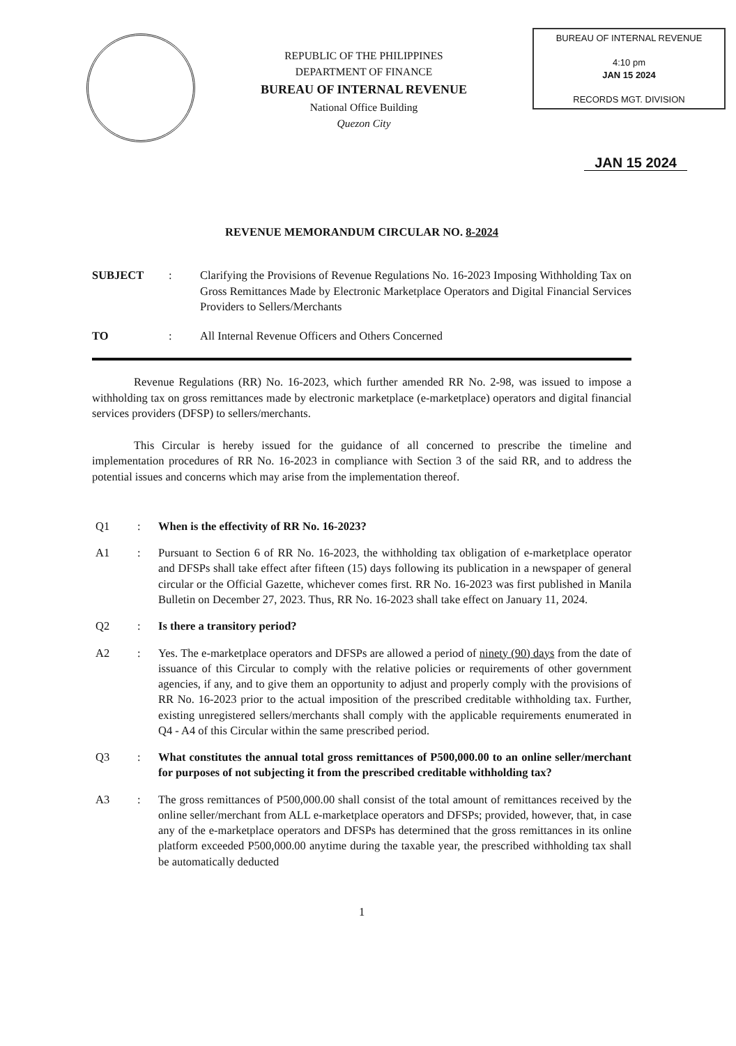REPUBLIC OF THE PHILIPPINES
DEPARTMENT OF FINANCE
BUREAU OF INTERNAL REVENUE
National Office Building
Quezon City
BUREAU OF INTERNAL REVENUE
4:10 pm
JAN 15 2024
RECORDS MGT. DIVISION
JAN 15 2024
REVENUE MEMORANDUM CIRCULAR NO. 8-2024
SUBJECT : Clarifying the Provisions of Revenue Regulations No. 16-2023 Imposing Withholding Tax on Gross Remittances Made by Electronic Marketplace Operators and Digital Financial Services Providers to Sellers/Merchants
TO : All Internal Revenue Officers and Others Concerned
Revenue Regulations (RR) No. 16-2023, which further amended RR No. 2-98, was issued to impose a withholding tax on gross remittances made by electronic marketplace (e-marketplace) operators and digital financial services providers (DFSP) to sellers/merchants.
This Circular is hereby issued for the guidance of all concerned to prescribe the timeline and implementation procedures of RR No. 16-2023 in compliance with Section 3 of the said RR, and to address the potential issues and concerns which may arise from the implementation thereof.
Q1 : When is the effectivity of RR No. 16-2023?
A1 : Pursuant to Section 6 of RR No. 16-2023, the withholding tax obligation of e-marketplace operator and DFSPs shall take effect after fifteen (15) days following its publication in a newspaper of general circular or the Official Gazette, whichever comes first. RR No. 16-2023 was first published in Manila Bulletin on December 27, 2023. Thus, RR No. 16-2023 shall take effect on January 11, 2024.
Q2 : Is there a transitory period?
A2 : Yes. The e-marketplace operators and DFSPs are allowed a period of ninety (90) days from the date of issuance of this Circular to comply with the relative policies or requirements of other government agencies, if any, and to give them an opportunity to adjust and properly comply with the provisions of RR No. 16-2023 prior to the actual imposition of the prescribed creditable withholding tax. Further, existing unregistered sellers/merchants shall comply with the applicable requirements enumerated in Q4 - A4 of this Circular within the same prescribed period.
Q3 : What constitutes the annual total gross remittances of P500,000.00 to an online seller/merchant for purposes of not subjecting it from the prescribed creditable withholding tax?
A3 : The gross remittances of P500,000.00 shall consist of the total amount of remittances received by the online seller/merchant from ALL e-marketplace operators and DFSPs; provided, however, that, in case any of the e-marketplace operators and DFSPs has determined that the gross remittances in its online platform exceeded P500,000.00 anytime during the taxable year, the prescribed withholding tax shall be automatically deducted
1